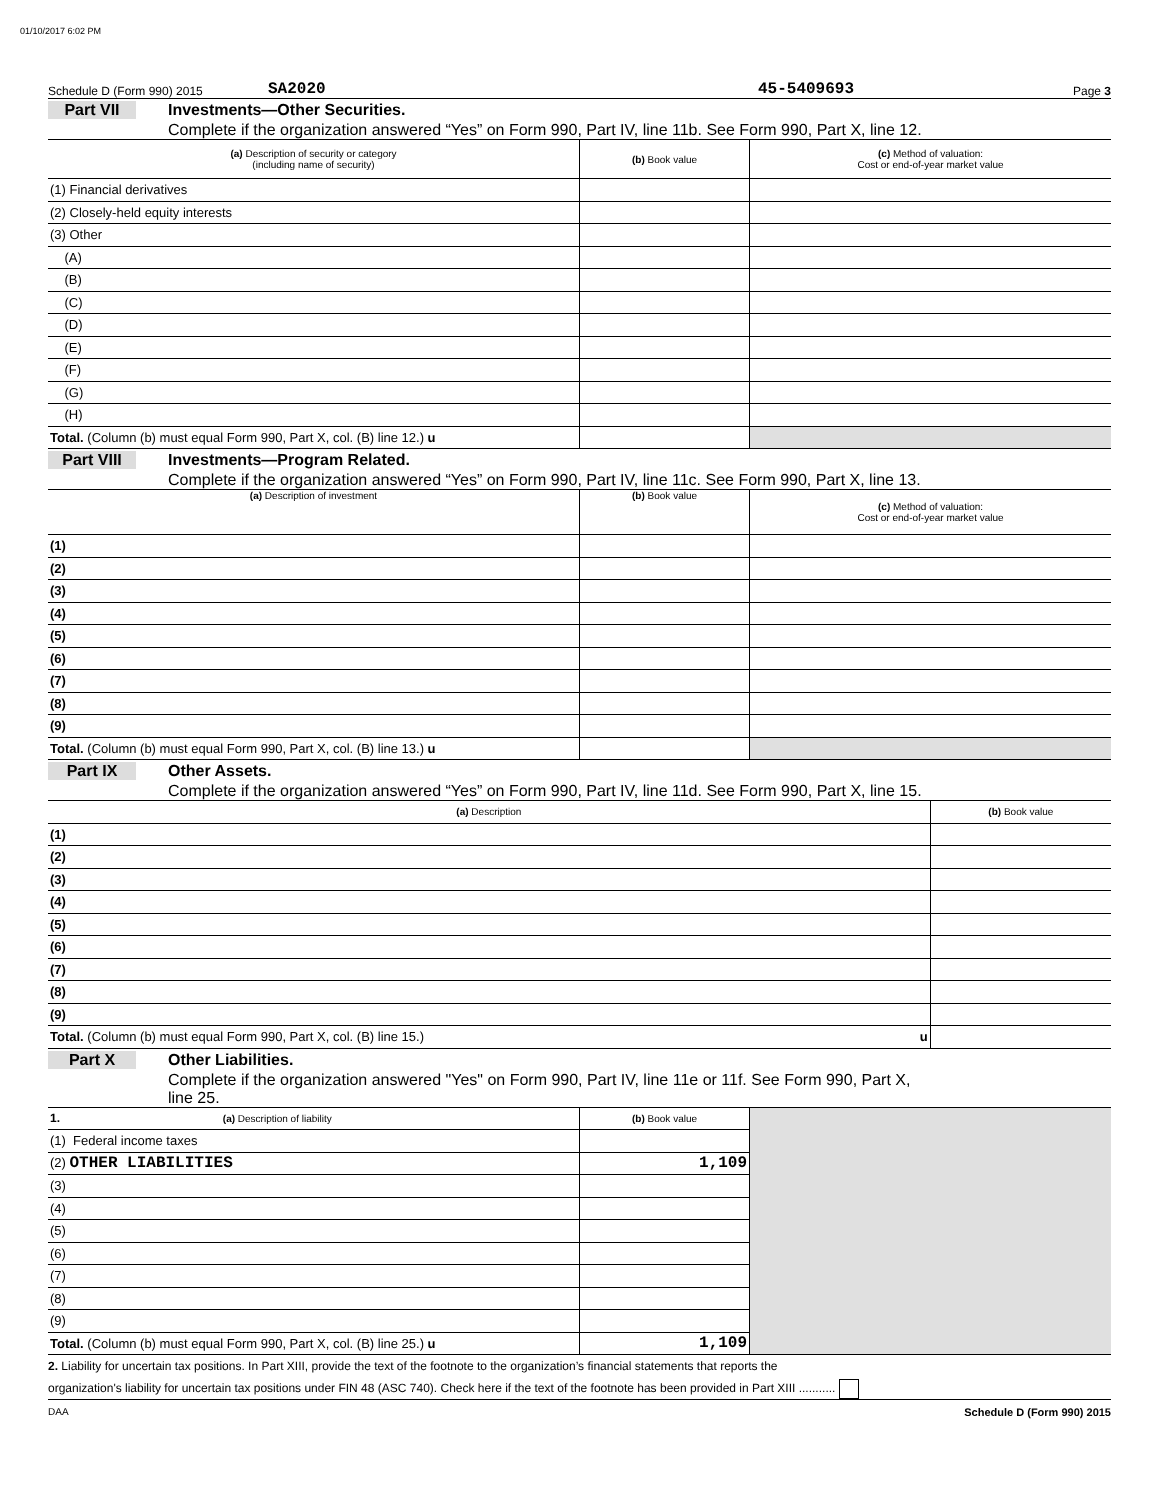01/10/2017 6:02 PM
Schedule D (Form 990) 2015 SA2020 45-5409693 Page 3
Part VII Investments—Other Securities.
Complete if the organization answered “Yes” on Form 990, Part IV, line 11b. See Form 990, Part X, line 12.
| (a) Description of security or category (including name of security) | (b) Book value | (c) Method of valuation: Cost or end-of-year market value |
| --- | --- | --- |
| (1) Financial derivatives | | |
| (2) Closely-held equity interests | | |
| (3) Other | | |
| (A) | | |
| (B) | | |
| (C) | | |
| (D) | | |
| (E) | | |
| (F) | | |
| (G) | | |
| (H) | | |
| Total. (Column (b) must equal Form 990, Part X, col. (B) line 12.) u | | |
Part VIII Investments—Program Related.
Complete if the organization answered “Yes” on Form 990, Part IV, line 11c. See Form 990, Part X, line 13.
| (a) Description of investment | (b) Book value | (c) Method of valuation: Cost or end-of-year market value |
| --- | --- | --- |
| (1) | | |
| (2) | | |
| (3) | | |
| (4) | | |
| (5) | | |
| (6) | | |
| (7) | | |
| (8) | | |
| (9) | | |
| Total. (Column (b) must equal Form 990, Part X, col. (B) line 13.) u | | |
Part IX Other Assets.
Complete if the organization answered “Yes” on Form 990, Part IV, line 11d. See Form 990, Part X, line 15.
| (a) Description | (b) Book value |
| --- | --- |
| (1) | |
| (2) | |
| (3) | |
| (4) | |
| (5) | |
| (6) | |
| (7) | |
| (8) | |
| (9) | |
| Total. (Column (b) must equal Form 990, Part X, col. (B) line 15.) u | |
Part X Other Liabilities.
Complete if the organization answered "Yes" on Form 990, Part IV, line 11e or 11f. See Form 990, Part X,
line 25.
| 1. (a) Description of liability | (b) Book value | |
| (1) Federal income taxes | | |
| (2) OTHER LIABILITIES | 1,109 | |
| (3) | | |
| (4) | | |
| (5) | | |
| (6) | | |
| (7) | | |
| (8) | | |
| (9) | | |
| Total. (Column (b) must equal Form 990, Part X, col. (B) line 25.) u | 1,109 | |
2. Liability for uncertain tax positions. In Part XIII, provide the text of the footnote to the organization’s financial statements that reports the
organization's liability for uncertain tax positions under FIN 48 (ASC 740). Check here if the text of the footnote has been provided in Part XIII ...........
DAA Schedule D (Form 990) 2015